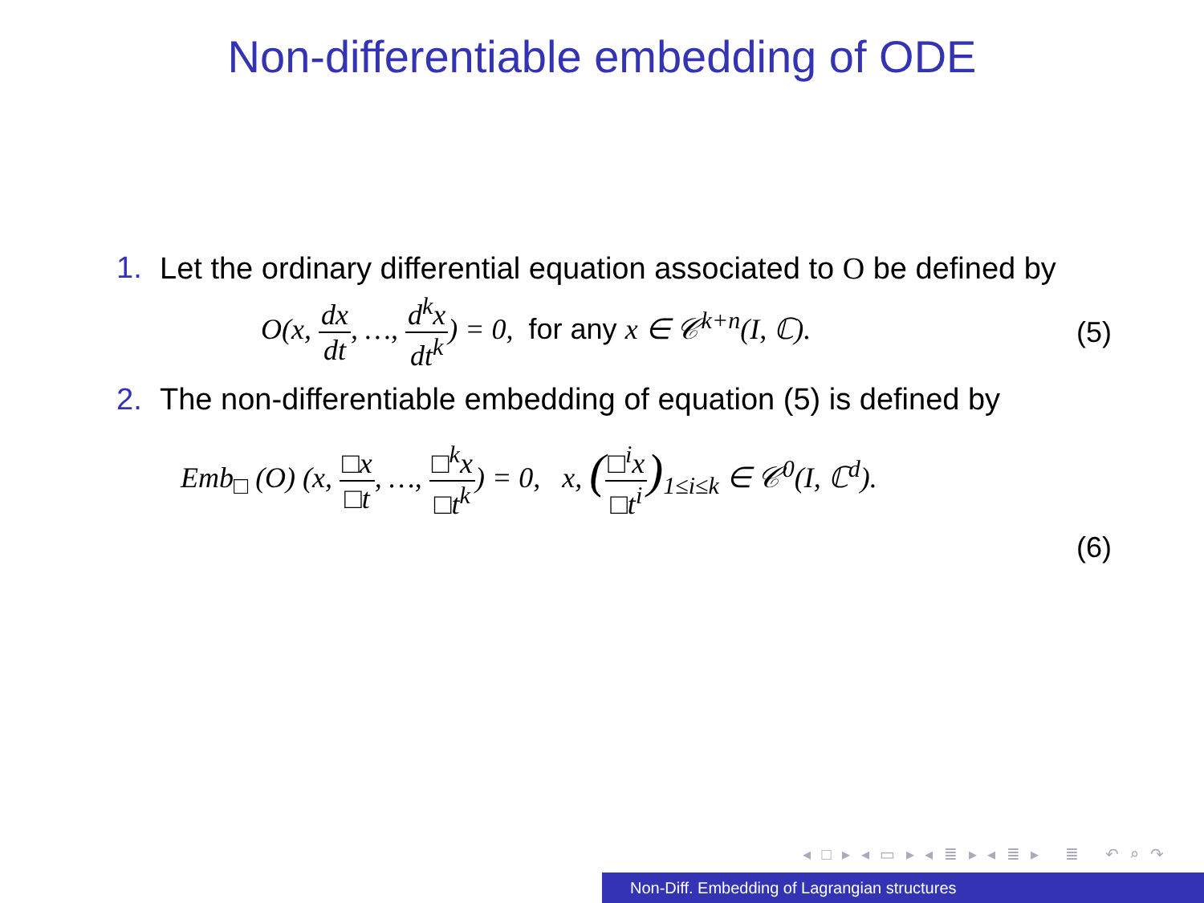Non-differentiable embedding of ODE
1. Let the ordinary differential equation associated to O be defined by
O(x, dx dt, …, d<sup>k</sup>x dt<sup>k</sup>) = 0, for any x ∈ 𝒞<sup>k+n</sup>(I, ℂ). (5)
2. The non-differentiable embedding of equation (5) is defined by
Emb<sub>□</sub> (O) (x, □x □t, …, □<sup>k</sup>x □t<sup>k</sup>) = 0, x, (□<sup>i</sup>x □t<sup>i</sup>)<sub>1≤i≤k</sub> ∈ 𝒞<sup>0</sup>(I, ℂ<sup>d</sup>).
(6)
◂ □ ▸ ◂ ▭ ▸ ◂ ≣ ▸ ◂ ≣ ▸ ≣ ↶ ⌕ ↷
Non-Diff. Embedding of Lagrangian structures